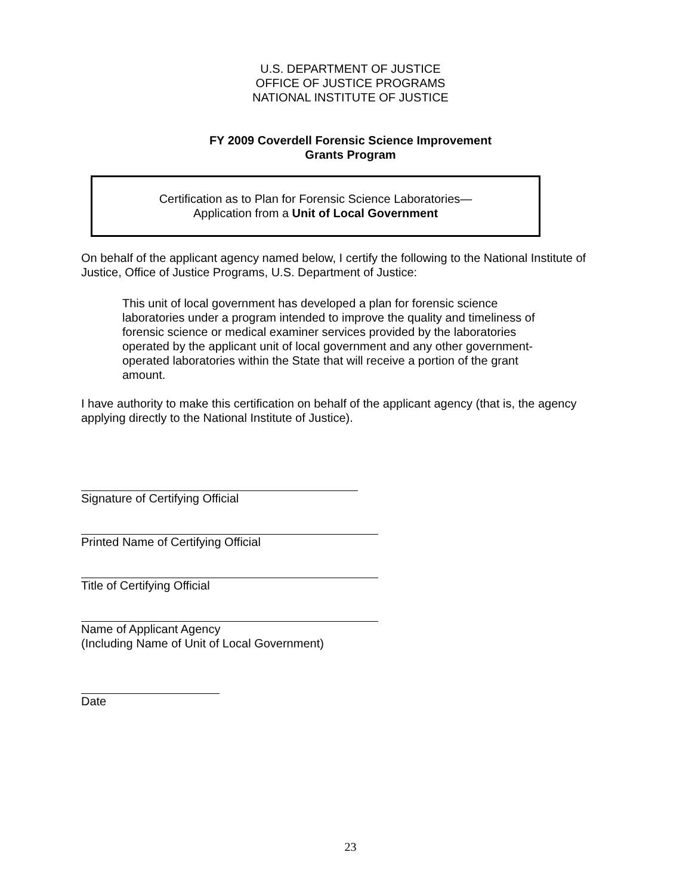U.S. DEPARTMENT OF JUSTICE
OFFICE OF JUSTICE PROGRAMS
NATIONAL INSTITUTE OF JUSTICE
FY 2009 Coverdell Forensic Science Improvement
Grants Program
Certification as to Plan for Forensic Science Laboratories—
Application from a Unit of Local Government
On behalf of the applicant agency named below, I certify the following to the National Institute of Justice, Office of Justice Programs, U.S. Department of Justice:
This unit of local government has developed a plan for forensic science laboratories under a program intended to improve the quality and timeliness of forensic science or medical examiner services provided by the laboratories operated by the applicant unit of local government and any other government-operated laboratories within the State that will receive a portion of the grant amount.
I have authority to make this certification on behalf of the applicant agency (that is, the agency applying directly to the National Institute of Justice).
Signature of Certifying Official
Printed Name of Certifying Official
Title of Certifying Official
Name of Applicant Agency
(Including Name of Unit of Local Government)
Date
23